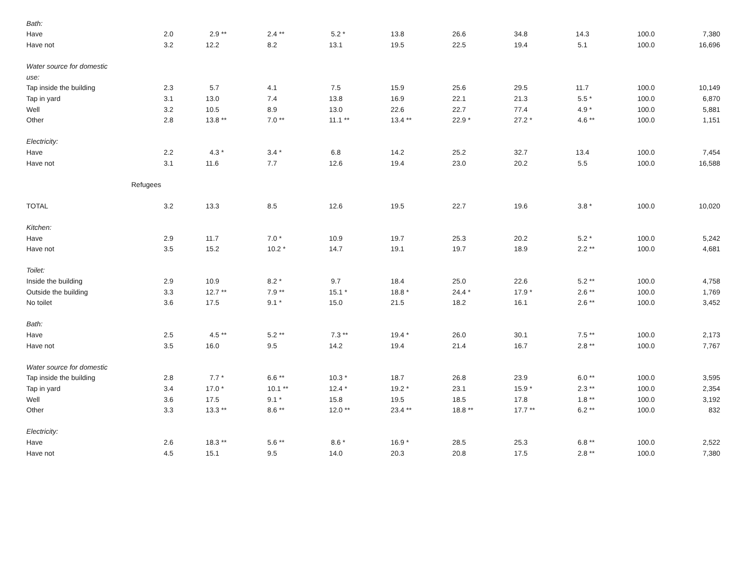| Bath: | | | | | | | | | | |
| Have | 2.0 | 2.9 ** | 2.4 ** | 5.2 * | 13.8 | 26.6 | 34.8 | 14.3 | 100.0 | 7,380 |
| Have not | 3.2 | 12.2 | 8.2 | 13.1 | 19.5 | 22.5 | 19.4 | 5.1 | 100.0 | 16,696 |
| Water source for domestic | | | | | | | | | | |
| use: | | | | | | | | | | |
| Tap inside the building | 2.3 | 5.7 | 4.1 | 7.5 | 15.9 | 25.6 | 29.5 | 11.7 | 100.0 | 10,149 |
| Tap in yard | 3.1 | 13.0 | 7.4 | 13.8 | 16.9 | 22.1 | 21.3 | 5.5 * | 100.0 | 6,870 |
| Well | 3.2 | 10.5 | 8.9 | 13.0 | 22.6 | 22.7 | 77.4 | 4.9 * | 100.0 | 5,881 |
| Other | 2.8 | 13.8 ** | 7.0 ** | 11.1 ** | 13.4 ** | 22.9 * | 27.2 * | 4.6 ** | 100.0 | 1,151 |
| Electricity: | | | | | | | | | | |
| Have | 2.2 | 4.3 * | 3.4 * | 6.8 | 14.2 | 25.2 | 32.7 | 13.4 | 100.0 | 7,454 |
| Have not | 3.1 | 11.6 | 7.7 | 12.6 | 19.4 | 23.0 | 20.2 | 5.5 | 100.0 | 16,588 |
| Refugees | | | | | | | | | | |
| TOTAL | 3.2 | 13.3 | 8.5 | 12.6 | 19.5 | 22.7 | 19.6 | 3.8 * | 100.0 | 10,020 |
| Kitchen: | | | | | | | | | | |
| Have | 2.9 | 11.7 | 7.0 * | 10.9 | 19.7 | 25.3 | 20.2 | 5.2 * | 100.0 | 5,242 |
| Have not | 3.5 | 15.2 | 10.2 * | 14.7 | 19.1 | 19.7 | 18.9 | 2.2 ** | 100.0 | 4,681 |
| Toilet: | | | | | | | | | | |
| Inside the building | 2.9 | 10.9 | 8.2 * | 9.7 | 18.4 | 25.0 | 22.6 | 5.2 ** | 100.0 | 4,758 |
| Outside the building | 3.3 | 12.7 ** | 7.9 ** | 15.1 * | 18.8 * | 24.4 * | 17.9 * | 2.6 ** | 100.0 | 1,769 |
| No toilet | 3.6 | 17.5 | 9.1 * | 15.0 | 21.5 | 18.2 | 16.1 | 2.6 ** | 100.0 | 3,452 |
| Bath: | | | | | | | | | | |
| Have | 2.5 | 4.5 ** | 5.2 ** | 7.3 ** | 19.4 * | 26.0 | 30.1 | 7.5 ** | 100.0 | 2,173 |
| Have not | 3.5 | 16.0 | 9.5 | 14.2 | 19.4 | 21.4 | 16.7 | 2.8 ** | 100.0 | 7,767 |
| Water source for domestic | | | | | | | | | | |
| Tap inside the building | 2.8 | 7.7 * | 6.6 ** | 10.3 * | 18.7 | 26.8 | 23.9 | 6.0 ** | 100.0 | 3,595 |
| Tap in yard | 3.4 | 17.0 * | 10.1 ** | 12.4 * | 19.2 * | 23.1 | 15.9 * | 2.3 ** | 100.0 | 2,354 |
| Well | 3.6 | 17.5 | 9.1 * | 15.8 | 19.5 | 18.5 | 17.8 | 1.8 ** | 100.0 | 3,192 |
| Other | 3.3 | 13.3 ** | 8.6 ** | 12.0 ** | 23.4 ** | 18.8 ** | 17.7 ** | 6.2 ** | 100.0 | 832 |
| Electricity: | | | | | | | | | | |
| Have | 2.6 | 18.3 ** | 5.6 ** | 8.6 * | 16.9 * | 28.5 | 25.3 | 6.8 ** | 100.0 | 2,522 |
| Have not | 4.5 | 15.1 | 9.5 | 14.0 | 20.3 | 20.8 | 17.5 | 2.8 ** | 100.0 | 7,380 |